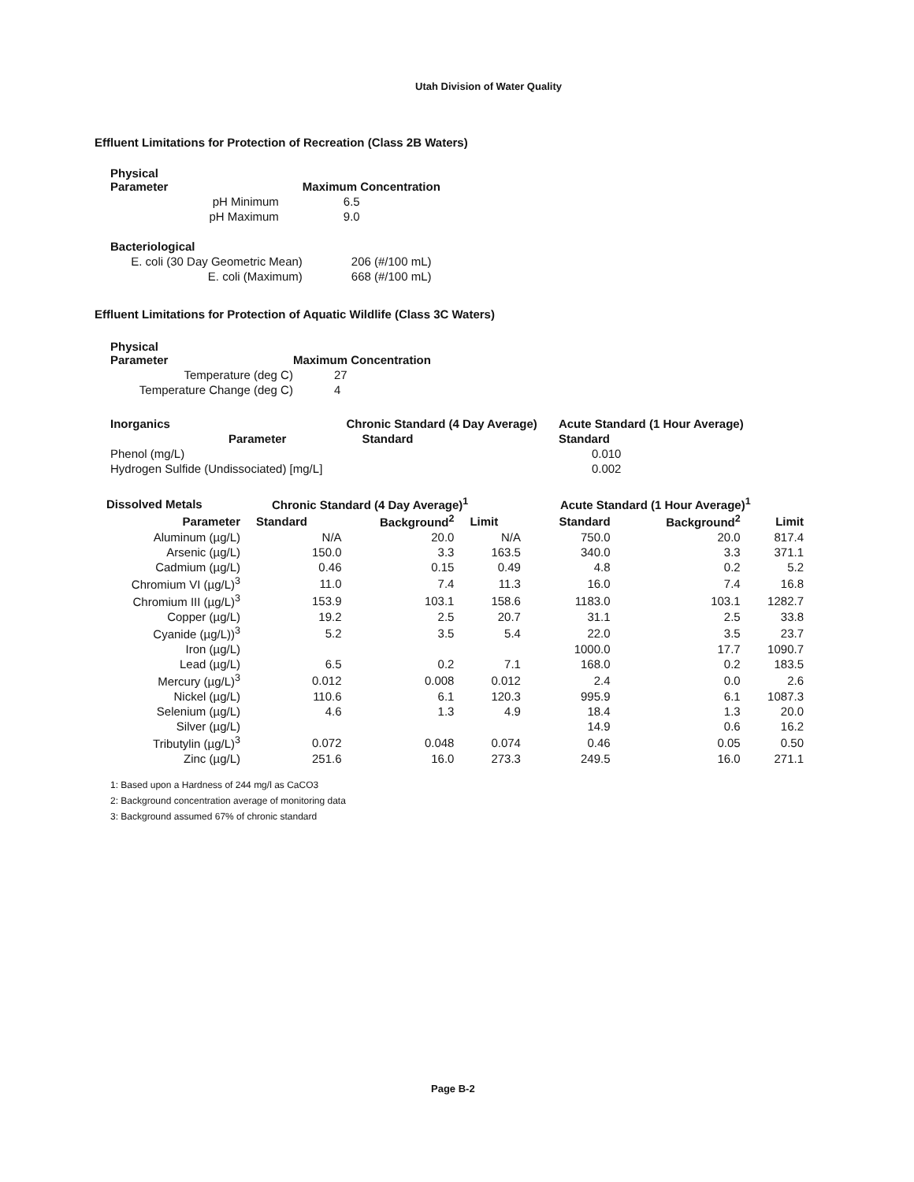Utah Division of Water Quality
Effluent Limitations for Protection of Recreation (Class 2B Waters)
| Physical Parameter | Maximum Concentration |
| --- | --- |
| pH Minimum | 6.5 |
| pH Maximum | 9.0 |
| Bacteriological | |
| E. coli (30 Day Geometric Mean) | 206 (#/100 mL) |
| E. coli (Maximum) | 668 (#/100 mL) |
Effluent Limitations for Protection of Aquatic Wildlife (Class 3C Waters)
| Physical Parameter | Maximum Concentration |
| --- | --- |
| Temperature (deg C) | 27 |
| Temperature Change (deg C) | 4 |
| Inorganics | Chronic Standard (4 Day Average) | Acute Standard (1 Hour Average) |
| --- | --- | --- |
| Parameter | Standard | Standard |
| Phenol (mg/L) | | 0.010 |
| Hydrogen Sulfide (Undissociated) [mg/L] | | 0.002 |
| Dissolved Metals | Chronic Standard (4 Day Average)<sup>1</sup> | | | Acute Standard (1 Hour Average)<sup>1</sup> | | |
| --- | --- | --- | --- | --- | --- | --- |
| Parameter | Standard | Background<sup>2</sup> | Limit | Standard | Background<sup>2</sup> | Limit |
| Aluminum (µg/L) | N/A | 20.0 | N/A | 750.0 | 20.0 | 817.4 |
| Arsenic (µg/L) | 150.0 | 3.3 | 163.5 | 340.0 | 3.3 | 371.1 |
| Cadmium (µg/L) | 0.46 | 0.15 | 0.49 | 4.8 | 0.2 | 5.2 |
| Chromium VI (µg/L)<sup>3</sup> | 11.0 | 7.4 | 11.3 | 16.0 | 7.4 | 16.8 |
| Chromium III (µg/L)<sup>3</sup> | 153.9 | 103.1 | 158.6 | 1183.0 | 103.1 | 1282.7 |
| Copper (µg/L) | 19.2 | 2.5 | 20.7 | 31.1 | 2.5 | 33.8 |
| Cyanide (µg/L))<sup>3</sup> | 5.2 | 3.5 | 5.4 | 22.0 | 3.5 | 23.7 |
| Iron (µg/L) | | | | 1000.0 | 17.7 | 1090.7 |
| Lead (µg/L) | 6.5 | 0.2 | 7.1 | 168.0 | 0.2 | 183.5 |
| Mercury (µg/L)<sup>3</sup> | 0.012 | 0.008 | 0.012 | 2.4 | 0.0 | 2.6 |
| Nickel (µg/L) | 110.6 | 6.1 | 120.3 | 995.9 | 6.1 | 1087.3 |
| Selenium (µg/L) | 4.6 | 1.3 | 4.9 | 18.4 | 1.3 | 20.0 |
| Silver (µg/L) | | | | 14.9 | 0.6 | 16.2 |
| Tributylin (µg/L)<sup>3</sup> | 0.072 | 0.048 | 0.074 | 0.46 | 0.05 | 0.50 |
| Zinc (µg/L) | 251.6 | 16.0 | 273.3 | 249.5 | 16.0 | 271.1 |
1: Based upon a Hardness of 244 mg/l as CaCO3
2: Background concentration average of monitoring data
3: Background assumed 67% of chronic standard
Page B-2